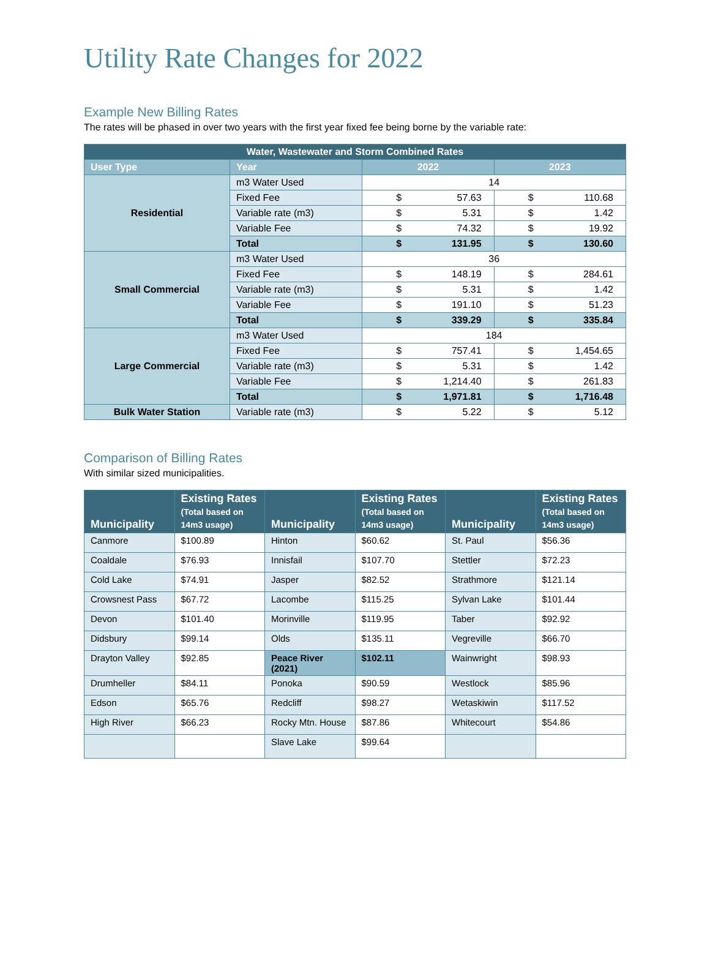Utility Rate Changes for 2022
Example New Billing Rates
The rates will be phased in over two years with the first year fixed fee being borne by the variable rate:
| Water, Wastewater and Storm Combined Rates | | | |
| User Type | Year | 2022 | 2023 |
| Residential | m3 Water Used | 14 | |
| | Fixed Fee | $ 57.63 | $ 110.68 |
| | Variable rate (m3) | $ 5.31 | $ 1.42 |
| | Variable Fee | $ 74.32 | $ 19.92 |
| | Total | $ 131.95 | $ 130.60 |
| Small Commercial | m3 Water Used | 36 | |
| | Fixed Fee | $ 148.19 | $ 284.61 |
| | Variable rate (m3) | $ 5.31 | $ 1.42 |
| | Variable Fee | $ 191.10 | $ 51.23 |
| | Total | $ 339.29 | $ 335.84 |
| Large Commercial | m3 Water Used | 184 | |
| | Fixed Fee | $ 757.41 | $ 1,454.65 |
| | Variable rate (m3) | $ 5.31 | $ 1.42 |
| | Variable Fee | $ 1,214.40 | $ 261.83 |
| | Total | $ 1,971.81 | $ 1,716.48 |
| Bulk Water Station | Variable rate (m3) | $ 5.22 | $ 5.12 |
Comparison of Billing Rates
With similar sized municipalities.
| Municipality | Existing Rates (Total based on 14m3 usage) | Municipality | Existing Rates (Total based on 14m3 usage) | Municipality | Existing Rates (Total based on 14m3 usage) |
| --- | --- | --- | --- | --- | --- |
| Canmore | $100.89 | Hinton | $60.62 | St. Paul | $56.36 |
| Coaldale | $76.93 | Innisfail | $107.70 | Stettler | $72.23 |
| Cold Lake | $74.91 | Jasper | $82.52 | Strathmore | $121.14 |
| Crowsnest Pass | $67.72 | Lacombe | $115.25 | Sylvan Lake | $101.44 |
| Devon | $101.40 | Morinville | $119.95 | Taber | $92.92 |
| Didsbury | $99.14 | Olds | $135.11 | Vegreville | $66.70 |
| Drayton Valley | $92.85 | Peace River (2021) | $102.11 | Wainwright | $98.93 |
| Drumheller | $84.11 | Ponoka | $90.59 | Westlock | $85.96 |
| Edson | $65.76 | Redcliff | $98.27 | Wetaskiwin | $117.52 |
| High River | $66.23 | Rocky Mtn. House | $87.86 | Whitecourt | $54.86 |
| | | Slave Lake | $99.64 | | |